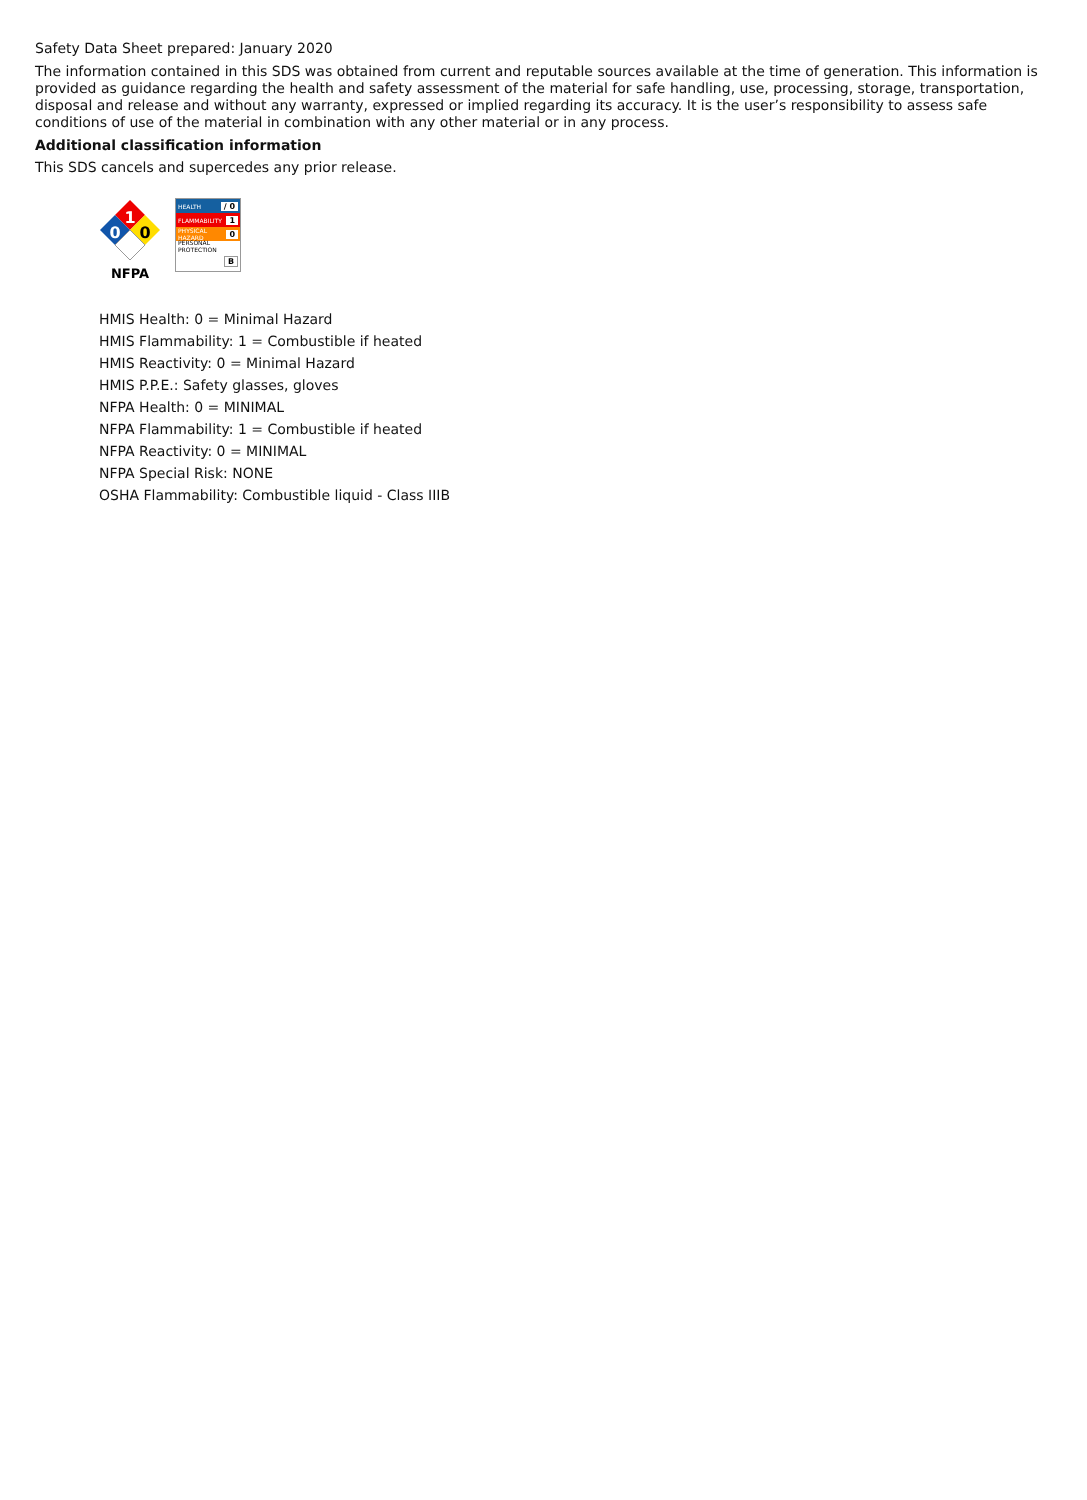Safety Data Sheet prepared: January 2020
The information contained in this SDS was obtained from current and reputable sources available at the time of generation. This information is provided as guidance regarding the health and safety assessment of the material for safe handling, use, processing, storage, transportation, disposal and release and without any warranty, expressed or implied regarding its accuracy. It is the user’s responsibility to assess safe conditions of use of the material in combination with any other material or in any process.
Additional classification information
This SDS cancels and supercedes any prior release.
1
0
0
NFPA
HEALTH / 0
FLAMMABILITY 1
PHYSICAL HAZARD 0
PERSONAL PROTECTION
B
HMIS Health: 0 = Minimal Hazard
HMIS Flammability: 1 = Combustible if heated
HMIS Reactivity: 0 = Minimal Hazard
HMIS P.P.E.: Safety glasses, gloves
NFPA Health: 0 = MINIMAL
NFPA Flammability: 1 = Combustible if heated
NFPA Reactivity: 0 = MINIMAL
NFPA Special Risk: NONE
OSHA Flammability: Combustible liquid - Class IIIB